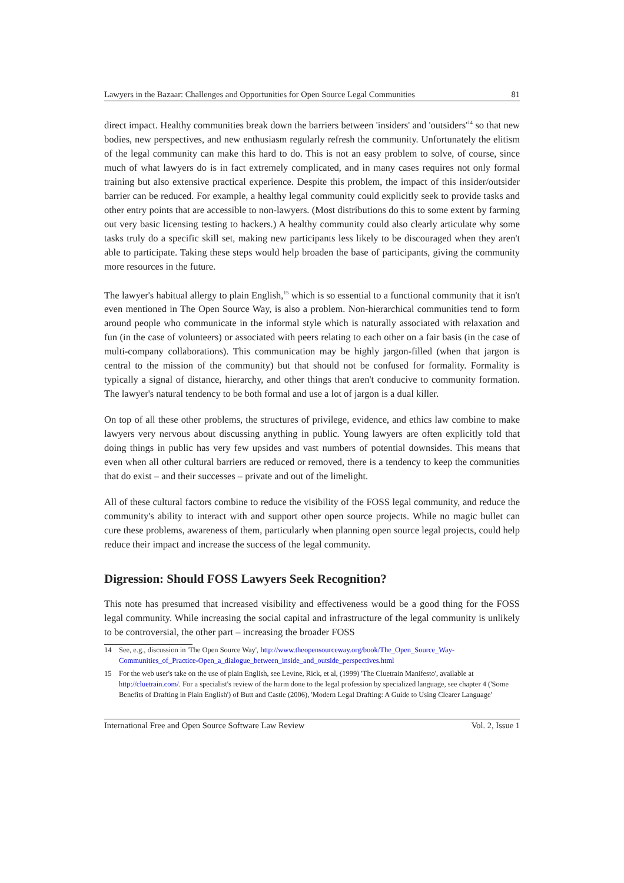Lawyers in the Bazaar: Challenges and Opportunities for Open Source Legal Communities 81
direct impact. Healthy communities break down the barriers between 'insiders' and 'outsiders'<sup>14</sup> so that new bodies, new perspectives, and new enthusiasm regularly refresh the community. Unfortunately the elitism of the legal community can make this hard to do. This is not an easy problem to solve, of course, since much of what lawyers do is in fact extremely complicated, and in many cases requires not only formal training but also extensive practical experience. Despite this problem, the impact of this insider/outsider barrier can be reduced. For example, a healthy legal community could explicitly seek to provide tasks and other entry points that are accessible to non-lawyers. (Most distributions do this to some extent by farming out very basic licensing testing to hackers.) A healthy community could also clearly articulate why some tasks truly do a specific skill set, making new participants less likely to be discouraged when they aren't able to participate. Taking these steps would help broaden the base of participants, giving the community more resources in the future.
The lawyer's habitual allergy to plain English,<sup>15</sup> which is so essential to a functional community that it isn't even mentioned in The Open Source Way, is also a problem. Non-hierarchical communities tend to form around people who communicate in the informal style which is naturally associated with relaxation and fun (in the case of volunteers) or associated with peers relating to each other on a fair basis (in the case of multi-company collaborations). This communication may be highly jargon-filled (when that jargon is central to the mission of the community) but that should not be confused for formality. Formality is typically a signal of distance, hierarchy, and other things that aren't conducive to community formation. The lawyer's natural tendency to be both formal and use a lot of jargon is a dual killer.
On top of all these other problems, the structures of privilege, evidence, and ethics law combine to make lawyers very nervous about discussing anything in public. Young lawyers are often explicitly told that doing things in public has very few upsides and vast numbers of potential downsides. This means that even when all other cultural barriers are reduced or removed, there is a tendency to keep the communities that do exist – and their successes – private and out of the limelight.
All of these cultural factors combine to reduce the visibility of the FOSS legal community, and reduce the community's ability to interact with and support other open source projects. While no magic bullet can cure these problems, awareness of them, particularly when planning open source legal projects, could help reduce their impact and increase the success of the legal community.
Digression: Should FOSS Lawyers Seek Recognition?
This note has presumed that increased visibility and effectiveness would be a good thing for the FOSS legal community. While increasing the social capital and infrastructure of the legal community is unlikely to be controversial, the other part – increasing the broader FOSS
14 See, e.g., discussion in 'The Open Source Way', http://www.theopensourceway.org/book/The_Open_Source_Way-Communities_of_Practice-Open_a_dialogue_between_inside_and_outside_perspectives.html
15 For the web user's take on the use of plain English, see Levine, Rick, et al, (1999) 'The Cluetrain Manifesto', available at http://cluetrain.com/. For a specialist's review of the harm done to the legal profession by specialized language, see chapter 4 ('Some Benefits of Drafting in Plain English') of Butt and Castle (2006), 'Modern Legal Drafting: A Guide to Using Clearer Language'
International Free and Open Source Software Law Review Vol. 2, Issue 1